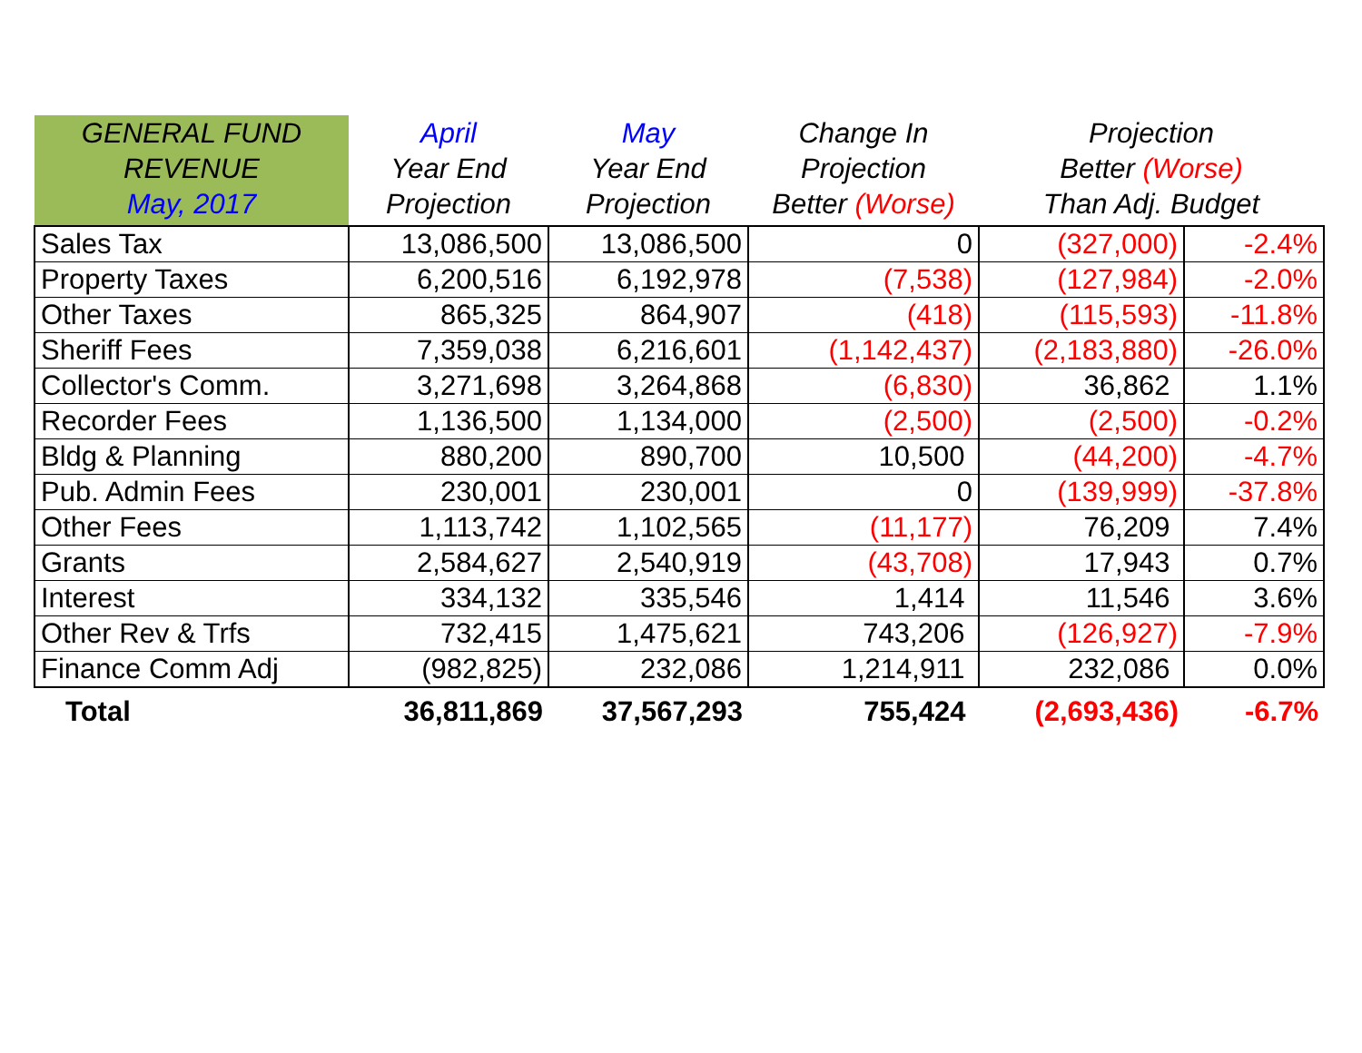| GENERAL FUND REVENUE May, 2017 | April Year End Projection | May Year End Projection | Change In Projection Better (Worse) | Projection Better (Worse) Than Adj. Budget | |
| --- | --- | --- | --- | --- | --- |
| Sales Tax | 13,086,500 | 13,086,500 | 0 | (327,000) | -2.4% |
| Property Taxes | 6,200,516 | 6,192,978 | (7,538) | (127,984) | -2.0% |
| Other Taxes | 865,325 | 864,907 | (418) | (115,593) | -11.8% |
| Sheriff Fees | 7,359,038 | 6,216,601 | (1,142,437) | (2,183,880) | -26.0% |
| Collector's Comm. | 3,271,698 | 3,264,868 | (6,830) | 36,862 | 1.1% |
| Recorder Fees | 1,136,500 | 1,134,000 | (2,500) | (2,500) | -0.2% |
| Bldg & Planning | 880,200 | 890,700 | 10,500 | (44,200) | -4.7% |
| Pub. Admin Fees | 230,001 | 230,001 | 0 | (139,999) | -37.8% |
| Other Fees | 1,113,742 | 1,102,565 | (11,177) | 76,209 | 7.4% |
| Grants | 2,584,627 | 2,540,919 | (43,708) | 17,943 | 0.7% |
| Interest | 334,132 | 335,546 | 1,414 | 11,546 | 3.6% |
| Other Rev & Trfs | 732,415 | 1,475,621 | 743,206 | (126,927) | -7.9% |
| Finance Comm Adj | (982,825) | 232,086 | 1,214,911 | 232,086 | 0.0% |
| Total | 36,811,869 | 37,567,293 | 755,424 | (2,693,436) | -6.7% |